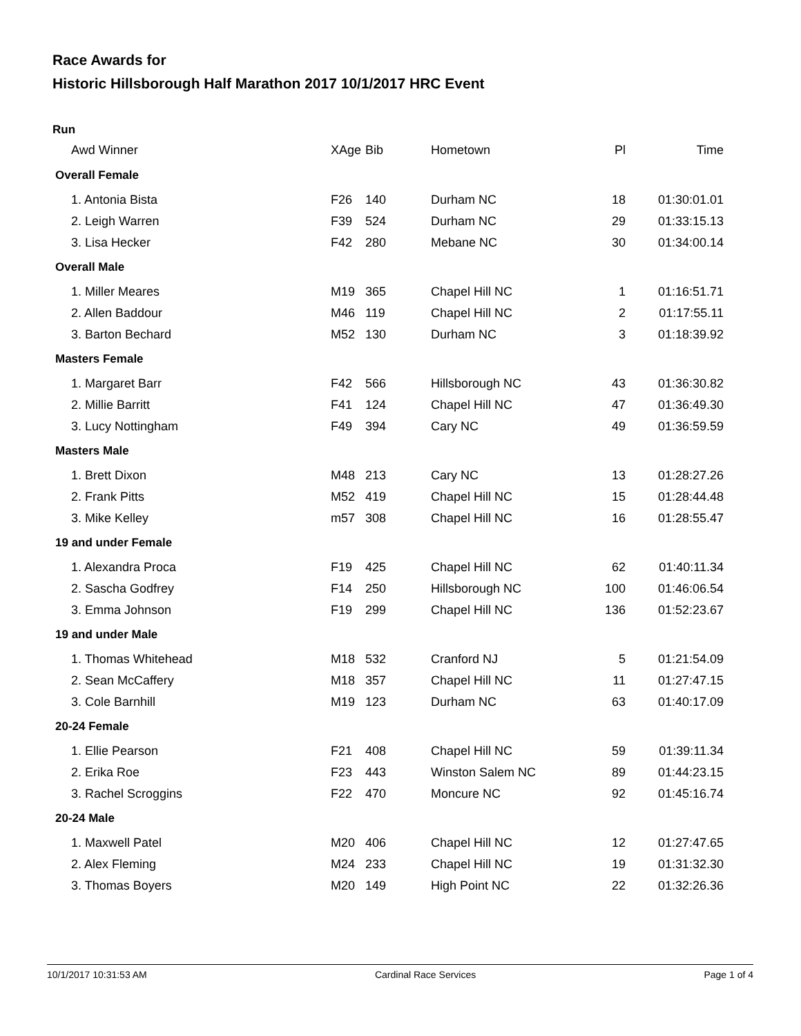Race Awards for
Historic Hillsborough Half Marathon 2017 10/1/2017 HRC Event
Run
| Awd Winner | XAge | Bib | Hometown | Pl | Time |
| --- | --- | --- | --- | --- | --- |
| Overall Female | | | | | |
| 1. Antonia Bista | F26 | 140 | Durham NC | 18 | 01:30:01.01 |
| 2. Leigh Warren | F39 | 524 | Durham NC | 29 | 01:33:15.13 |
| 3. Lisa Hecker | F42 | 280 | Mebane NC | 30 | 01:34:00.14 |
| Overall Male | | | | | |
| 1. Miller Meares | M19 | 365 | Chapel Hill NC | 1 | 01:16:51.71 |
| 2. Allen Baddour | M46 | 119 | Chapel Hill NC | 2 | 01:17:55.11 |
| 3. Barton Bechard | M52 | 130 | Durham NC | 3 | 01:18:39.92 |
| Masters Female | | | | | |
| 1. Margaret Barr | F42 | 566 | Hillsborough NC | 43 | 01:36:30.82 |
| 2. Millie Barritt | F41 | 124 | Chapel Hill NC | 47 | 01:36:49.30 |
| 3. Lucy Nottingham | F49 | 394 | Cary NC | 49 | 01:36:59.59 |
| Masters Male | | | | | |
| 1. Brett Dixon | M48 | 213 | Cary NC | 13 | 01:28:27.26 |
| 2. Frank Pitts | M52 | 419 | Chapel Hill NC | 15 | 01:28:44.48 |
| 3. Mike Kelley | m57 | 308 | Chapel Hill NC | 16 | 01:28:55.47 |
| 19 and under Female | | | | | |
| 1. Alexandra Proca | F19 | 425 | Chapel Hill NC | 62 | 01:40:11.34 |
| 2. Sascha Godfrey | F14 | 250 | Hillsborough NC | 100 | 01:46:06.54 |
| 3. Emma Johnson | F19 | 299 | Chapel Hill NC | 136 | 01:52:23.67 |
| 19 and under Male | | | | | |
| 1. Thomas Whitehead | M18 | 532 | Cranford NJ | 5 | 01:21:54.09 |
| 2. Sean McCaffery | M18 | 357 | Chapel Hill NC | 11 | 01:27:47.15 |
| 3. Cole Barnhill | M19 | 123 | Durham NC | 63 | 01:40:17.09 |
| 20-24 Female | | | | | |
| 1. Ellie Pearson | F21 | 408 | Chapel Hill NC | 59 | 01:39:11.34 |
| 2. Erika Roe | F23 | 443 | Winston Salem NC | 89 | 01:44:23.15 |
| 3. Rachel Scroggins | F22 | 470 | Moncure NC | 92 | 01:45:16.74 |
| 20-24 Male | | | | | |
| 1. Maxwell Patel | M20 | 406 | Chapel Hill NC | 12 | 01:27:47.65 |
| 2. Alex Fleming | M24 | 233 | Chapel Hill NC | 19 | 01:31:32.30 |
| 3. Thomas Boyers | M20 | 149 | High Point NC | 22 | 01:32:26.36 |
10/1/2017 10:31:53 AM Cardinal Race Services Page 1 of 4